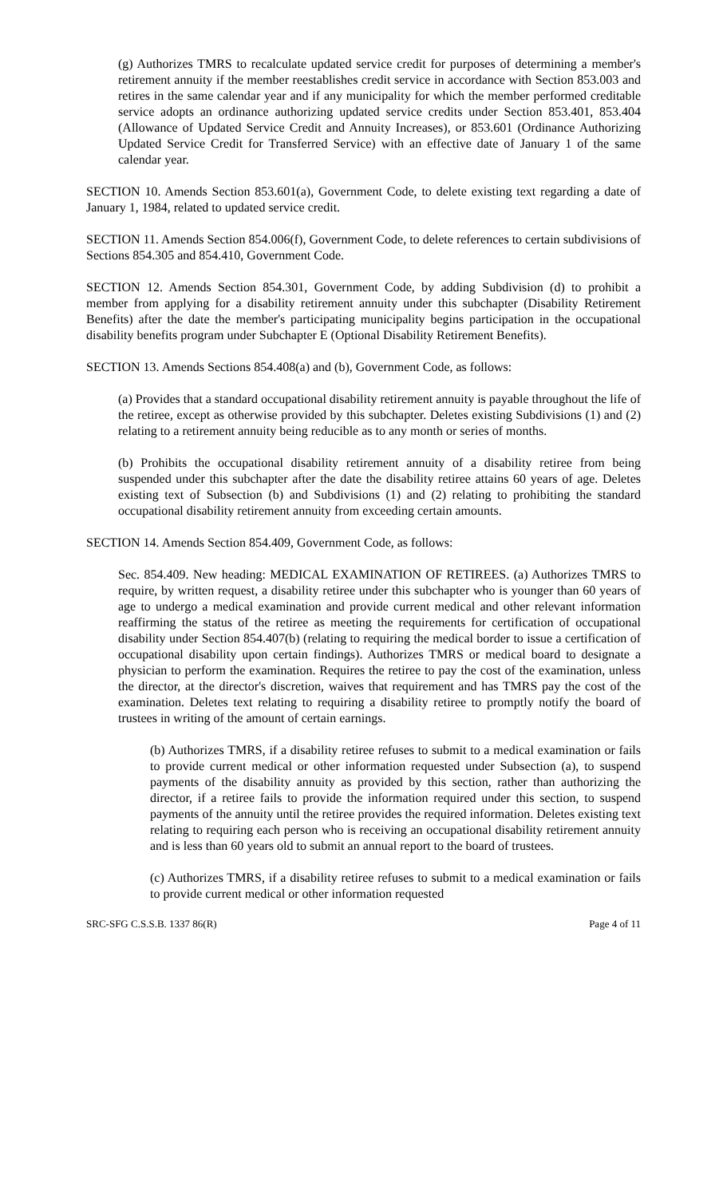(g) Authorizes TMRS to recalculate updated service credit for purposes of determining a member's retirement annuity if the member reestablishes credit service in accordance with Section 853.003 and retires in the same calendar year and if any municipality for which the member performed creditable service adopts an ordinance authorizing updated service credits under Section 853.401, 853.404 (Allowance of Updated Service Credit and Annuity Increases), or 853.601 (Ordinance Authorizing Updated Service Credit for Transferred Service) with an effective date of January 1 of the same calendar year.
SECTION 10. Amends Section 853.601(a), Government Code, to delete existing text regarding a date of January 1, 1984, related to updated service credit.
SECTION 11. Amends Section 854.006(f), Government Code, to delete references to certain subdivisions of Sections 854.305 and 854.410, Government Code.
SECTION 12. Amends Section 854.301, Government Code, by adding Subdivision (d) to prohibit a member from applying for a disability retirement annuity under this subchapter (Disability Retirement Benefits) after the date the member's participating municipality begins participation in the occupational disability benefits program under Subchapter E (Optional Disability Retirement Benefits).
SECTION 13. Amends Sections 854.408(a) and (b), Government Code, as follows:
(a) Provides that a standard occupational disability retirement annuity is payable throughout the life of the retiree, except as otherwise provided by this subchapter. Deletes existing Subdivisions (1) and (2) relating to a retirement annuity being reducible as to any month or series of months.
(b) Prohibits the occupational disability retirement annuity of a disability retiree from being suspended under this subchapter after the date the disability retiree attains 60 years of age. Deletes existing text of Subsection (b) and Subdivisions (1) and (2) relating to prohibiting the standard occupational disability retirement annuity from exceeding certain amounts.
SECTION 14. Amends Section 854.409, Government Code, as follows:
Sec. 854.409. New heading: MEDICAL EXAMINATION OF RETIREES. (a) Authorizes TMRS to require, by written request, a disability retiree under this subchapter who is younger than 60 years of age to undergo a medical examination and provide current medical and other relevant information reaffirming the status of the retiree as meeting the requirements for certification of occupational disability under Section 854.407(b) (relating to requiring the medical border to issue a certification of occupational disability upon certain findings). Authorizes TMRS or medical board to designate a physician to perform the examination. Requires the retiree to pay the cost of the examination, unless the director, at the director's discretion, waives that requirement and has TMRS pay the cost of the examination. Deletes text relating to requiring a disability retiree to promptly notify the board of trustees in writing of the amount of certain earnings.
(b) Authorizes TMRS, if a disability retiree refuses to submit to a medical examination or fails to provide current medical or other information requested under Subsection (a), to suspend payments of the disability annuity as provided by this section, rather than authorizing the director, if a retiree fails to provide the information required under this section, to suspend payments of the annuity until the retiree provides the required information. Deletes existing text relating to requiring each person who is receiving an occupational disability retirement annuity and is less than 60 years old to submit an annual report to the board of trustees.
(c) Authorizes TMRS, if a disability retiree refuses to submit to a medical examination or fails to provide current medical or other information requested
SRC-SFG C.S.S.B. 1337 86(R) Page 4 of 11